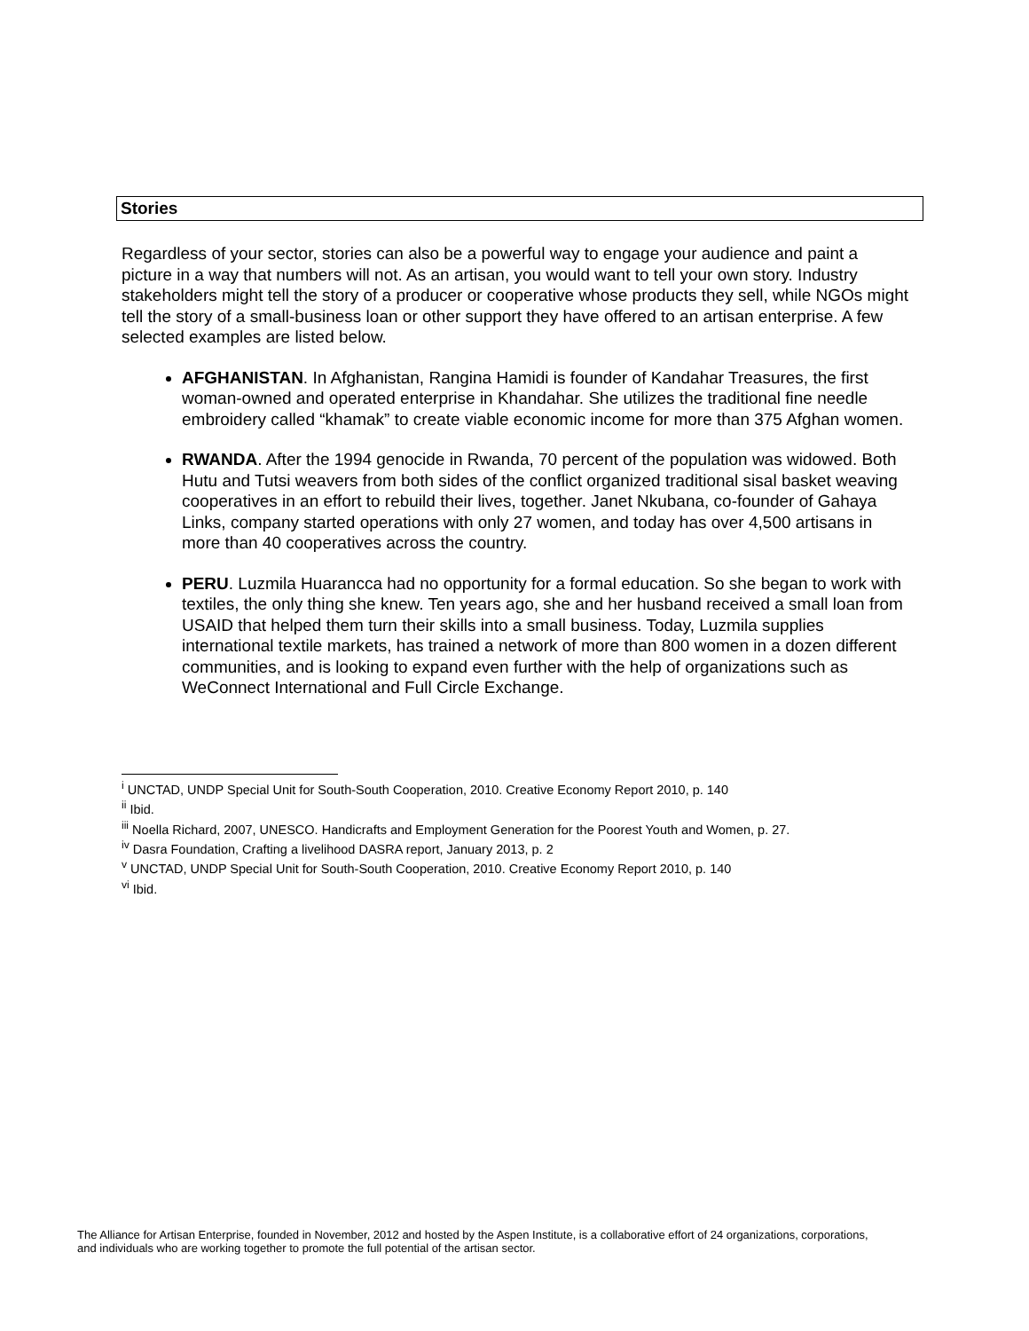Stories
Regardless of your sector, stories can also be a powerful way to engage your audience and paint a picture in a way that numbers will not. As an artisan, you would want to tell your own story. Industry stakeholders might tell the story of a producer or cooperative whose products they sell, while NGOs might tell the story of a small-business loan or other support they have offered to an artisan enterprise. A few selected examples are listed below.
AFGHANISTAN. In Afghanistan, Rangina Hamidi is founder of Kandahar Treasures, the first woman-owned and operated enterprise in Khandahar. She utilizes the traditional fine needle embroidery called “khamak” to create viable economic income for more than 375 Afghan women.
RWANDA. After the 1994 genocide in Rwanda, 70 percent of the population was widowed. Both Hutu and Tutsi weavers from both sides of the conflict organized traditional sisal basket weaving cooperatives in an effort to rebuild their lives, together. Janet Nkubana, co-founder of Gahaya Links, company started operations with only 27 women, and today has over 4,500 artisans in more than 40 cooperatives across the country.
PERU. Luzmila Huarancca had no opportunity for a formal education. So she began to work with textiles, the only thing she knew. Ten years ago, she and her husband received a small loan from USAID that helped them turn their skills into a small business. Today, Luzmila supplies international textile markets, has trained a network of more than 800 women in a dozen different communities, and is looking to expand even further with the help of organizations such as WeConnect International and Full Circle Exchange.
<sup>i</sup> UNCTAD, UNDP Special Unit for South-South Cooperation, 2010. Creative Economy Report 2010, p. 140
<sup>ii</sup> Ibid.
<sup>iii</sup> Noella Richard, 2007, UNESCO. Handicrafts and Employment Generation for the Poorest Youth and Women, p. 27.
<sup>iv</sup> Dasra Foundation, Crafting a livelihood DASRA report, January 2013, p. 2
<sup>v</sup> UNCTAD, UNDP Special Unit for South-South Cooperation, 2010. Creative Economy Report 2010, p. 140
<sup>vi</sup> Ibid.
The Alliance for Artisan Enterprise, founded in November, 2012 and hosted by the Aspen Institute, is a collaborative effort of 24 organizations, corporations, and individuals who are working together to promote the full potential of the artisan sector.